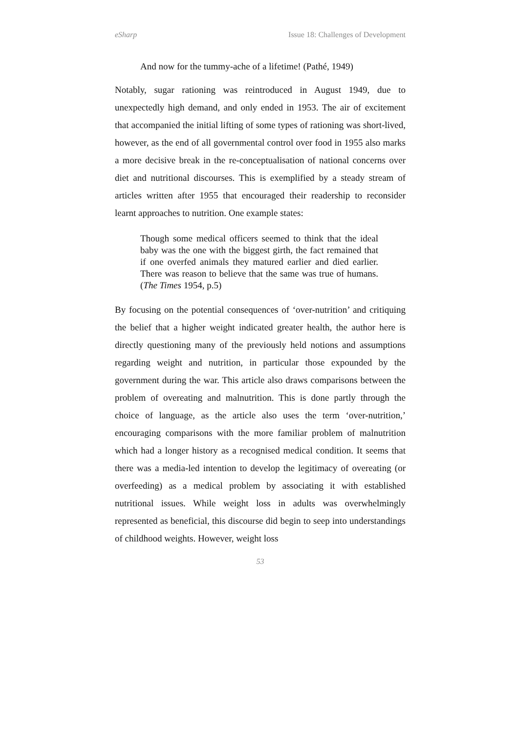eSharp Issue 18: Challenges of Development
And now for the tummy-ache of a lifetime! (Pathé, 1949)
Notably, sugar rationing was reintroduced in August 1949, due to unexpectedly high demand, and only ended in 1953. The air of excitement that accompanied the initial lifting of some types of rationing was short-lived, however, as the end of all governmental control over food in 1955 also marks a more decisive break in the re-conceptualisation of national concerns over diet and nutritional discourses. This is exemplified by a steady stream of articles written after 1955 that encouraged their readership to reconsider learnt approaches to nutrition. One example states:
Though some medical officers seemed to think that the ideal baby was the one with the biggest girth, the fact remained that if one overfed animals they matured earlier and died earlier. There was reason to believe that the same was true of humans. (The Times 1954, p.5)
By focusing on the potential consequences of ‘over-nutrition’ and critiquing the belief that a higher weight indicated greater health, the author here is directly questioning many of the previously held notions and assumptions regarding weight and nutrition, in particular those expounded by the government during the war. This article also draws comparisons between the problem of overeating and malnutrition. This is done partly through the choice of language, as the article also uses the term ‘over-nutrition,’ encouraging comparisons with the more familiar problem of malnutrition which had a longer history as a recognised medical condition. It seems that there was a media-led intention to develop the legitimacy of overeating (or overfeeding) as a medical problem by associating it with established nutritional issues. While weight loss in adults was overwhelmingly represented as beneficial, this discourse did begin to seep into understandings of childhood weights. However, weight loss
53